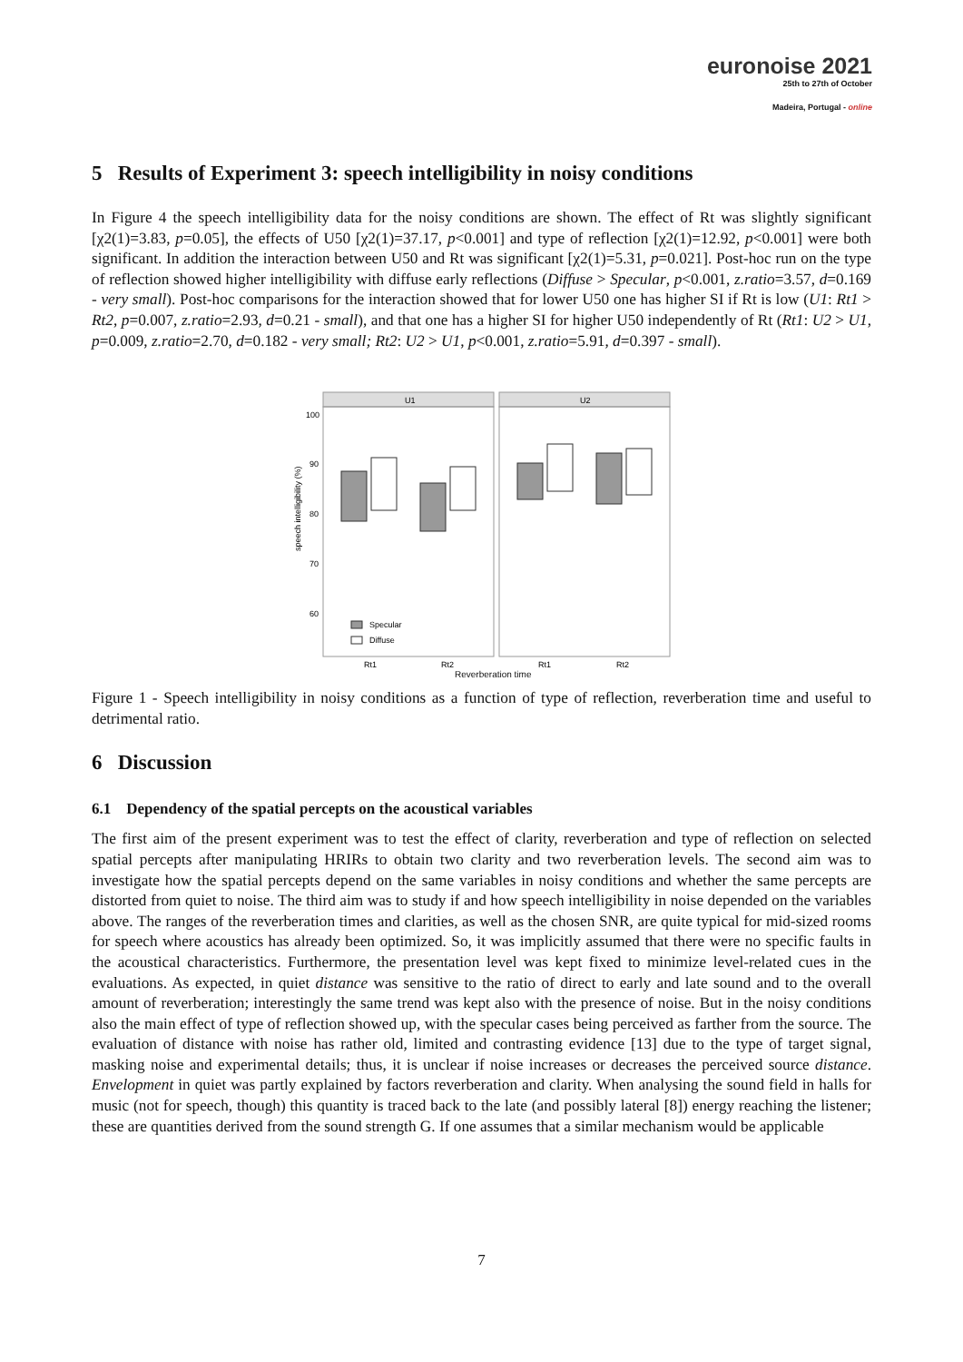euronoise 2021
25th to 27th of October
Madeira, Portugal - online
5 Results of Experiment 3: speech intelligibility in noisy conditions
In Figure 4 the speech intelligibility data for the noisy conditions are shown. The effect of Rt was slightly significant [χ2(1)=3.83, p=0.05], the effects of U50 [χ2(1)=37.17, p<0.001] and type of reflection [χ2(1)=12.92, p<0.001] were both significant. In addition the interaction between U50 and Rt was significant [χ2(1)=5.31, p=0.021]. Post-hoc run on the type of reflection showed higher intelligibility with diffuse early reflections (Diffuse > Specular, p<0.001, z.ratio=3.57, d=0.169 - very small). Post-hoc comparisons for the interaction showed that for lower U50 one has higher SI if Rt is low (U1: Rt1 > Rt2, p=0.007, z.ratio=2.93, d=0.21 - small), and that one has a higher SI for higher U50 independently of Rt (Rt1: U2 > U1, p=0.009, z.ratio=2.70, d=0.182 - very small; Rt2: U2 > U1, p<0.001, z.ratio=5.91, d=0.397 - small).
speech intelligibility (%)
U1
U2
100
90
80
70
60
Specular
Diffuse
Rt1
Rt2
Rt1
Rt2
Reverberation time
Figure 1 - Speech intelligibility in noisy conditions as a function of type of reflection, reverberation time and useful to detrimental ratio.
6 Discussion
6.1 Dependency of the spatial percepts on the acoustical variables
The first aim of the present experiment was to test the effect of clarity, reverberation and type of reflection on selected spatial percepts after manipulating HRIRs to obtain two clarity and two reverberation levels. The second aim was to investigate how the spatial percepts depend on the same variables in noisy conditions and whether the same percepts are distorted from quiet to noise. The third aim was to study if and how speech intelligibility in noise depended on the variables above. The ranges of the reverberation times and clarities, as well as the chosen SNR, are quite typical for mid-sized rooms for speech where acoustics has already been optimized. So, it was implicitly assumed that there were no specific faults in the acoustical characteristics. Furthermore, the presentation level was kept fixed to minimize level-related cues in the evaluations. As expected, in quiet distance was sensitive to the ratio of direct to early and late sound and to the overall amount of reverberation; interestingly the same trend was kept also with the presence of noise. But in the noisy conditions also the main effect of type of reflection showed up, with the specular cases being perceived as farther from the source. The evaluation of distance with noise has rather old, limited and contrasting evidence [13] due to the type of target signal, masking noise and experimental details; thus, it is unclear if noise increases or decreases the perceived source distance. Envelopment in quiet was partly explained by factors reverberation and clarity. When analysing the sound field in halls for music (not for speech, though) this quantity is traced back to the late (and possibly lateral [8]) energy reaching the listener; these are quantities derived from the sound strength G. If one assumes that a similar mechanism would be applicable
7